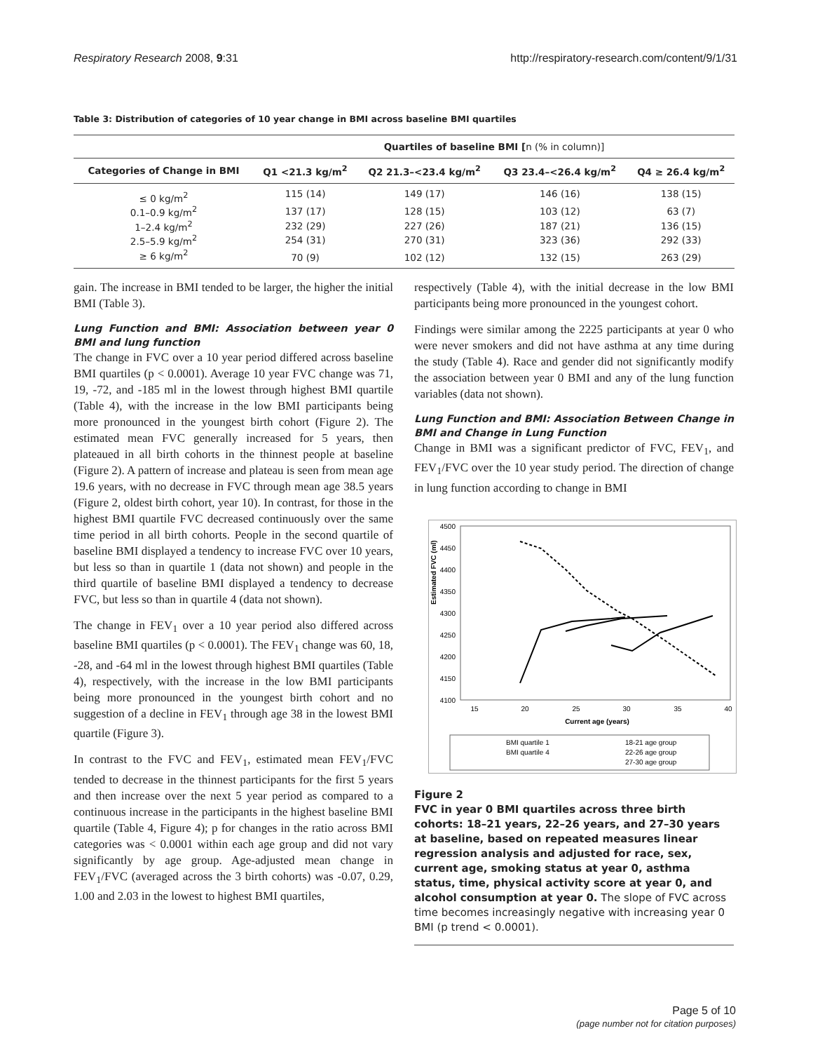Respiratory Research 2008, 9:31 http://respiratory-research.com/content/9/1/31
Table 3: Distribution of categories of 10 year change in BMI across baseline BMI quartiles
| | Quartiles of baseline BMI [ n (% in column)] | | | |
| --- | --- | --- | --- | --- |
| Categories of Change in BMI | Q1 <21.3 kg/m<sup>2</sup> | Q2 21.3–<23.4 kg/m<sup>2</sup> | Q3 23.4–<26.4 kg/m<sup>2</sup> | Q4 ≥ 26.4 kg/m<sup>2</sup> |
| ≤ 0 kg/m<sup>2</sup> | 115 (14) | 149 (17) | 146 (16) | 138 (15) |
| 0.1–0.9 kg/m<sup>2</sup> | 137 (17) | 128 (15) | 103 (12) | 63 (7) |
| 1–2.4 kg/m<sup>2</sup> | 232 (29) | 227 (26) | 187 (21) | 136 (15) |
| 2.5–5.9 kg/m<sup>2</sup> | 254 (31) | 270 (31) | 323 (36) | 292 (33) |
| ≥ 6 kg/m<sup>2</sup> | 70 (9) | 102 (12) | 132 (15) | 263 (29) |
gain. The increase in BMI tended to be larger, the higher the initial BMI (Table 3).
Lung Function and BMI: Association between year 0 BMI and lung function
The change in FVC over a 10 year period differed across baseline BMI quartiles (p < 0.0001). Average 10 year FVC change was 71, 19, -72, and -185 ml in the lowest through highest BMI quartile (Table 4), with the increase in the low BMI participants being more pronounced in the youngest birth cohort (Figure 2). The estimated mean FVC generally increased for 5 years, then plateaued in all birth cohorts in the thinnest people at baseline (Figure 2). A pattern of increase and plateau is seen from mean age 19.6 years, with no decrease in FVC through mean age 38.5 years (Figure 2, oldest birth cohort, year 10). In contrast, for those in the highest BMI quartile FVC decreased continuously over the same time period in all birth cohorts. People in the second quartile of baseline BMI displayed a tendency to increase FVC over 10 years, but less so than in quartile 1 (data not shown) and people in the third quartile of baseline BMI displayed a tendency to decrease FVC, but less so than in quartile 4 (data not shown).
The change in FEV<sub>1</sub> over a 10 year period also differed across baseline BMI quartiles (p < 0.0001). The FEV<sub>1</sub> change was 60, 18, -28, and -64 ml in the lowest through highest BMI quartiles (Table 4), respectively, with the increase in the low BMI participants being more pronounced in the youngest birth cohort and no suggestion of a decline in FEV<sub>1</sub> through age 38 in the lowest BMI quartile (Figure 3).
In contrast to the FVC and FEV<sub>1</sub>, estimated mean FEV<sub>1</sub>/FVC tended to decrease in the thinnest participants for the first 5 years and then increase over the next 5 year period as compared to a continuous increase in the participants in the highest baseline BMI quartile (Table 4, Figure 4); p for changes in the ratio across BMI categories was < 0.0001 within each age group and did not vary significantly by age group. Age-adjusted mean change in FEV<sub>1</sub>/FVC (averaged across the 3 birth cohorts) was -0.07, 0.29, 1.00 and 2.03 in the lowest to highest BMI quartiles,
respectively (Table 4), with the initial decrease in the low BMI participants being more pronounced in the youngest cohort.
Findings were similar among the 2225 participants at year 0 who were never smokers and did not have asthma at any time during the study (Table 4). Race and gender did not significantly modify the association between year 0 BMI and any of the lung function variables (data not shown).
Lung Function and BMI: Association Between Change in BMI and Change in Lung Function
Change in BMI was a significant predictor of FVC, FEV<sub>1</sub>, and FEV<sub>1</sub>/FVC over the 10 year study period. The direction of change in lung function according to change in BMI
Estimated FVC (ml)
4500
4450
4400
4350
4300
4250
4200
4150
4100
15
20
25
30
35
40
Current age (years)
BMI quartile 1
BMI quartile 4
18-21 age group
22-26 age group
27-30 age group
Figure 2
FVC in year 0 BMI quartiles across three birth cohorts: 18–21 years, 22–26 years, and 27–30 years at baseline, based on repeated measures linear regression analysis and adjusted for race, sex, current age, smoking status at year 0, asthma status, time, physical activity score at year 0, and alcohol consumption at year 0. The slope of FVC across time becomes increasingly negative with increasing year 0 BMI (p trend < 0.0001).
Page 5 of 10
(page number not for citation purposes)